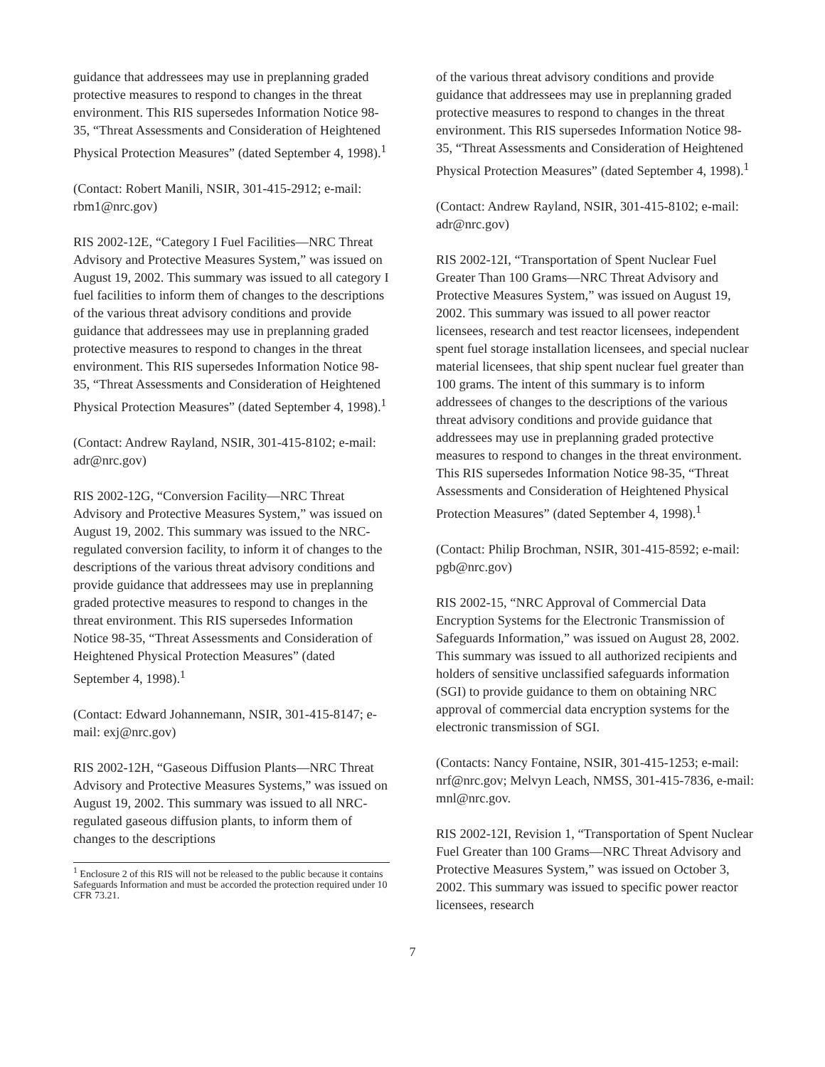guidance that addressees may use in preplanning graded protective measures to respond to changes in the threat environment. This RIS supersedes Information Notice 98-35, “Threat Assessments and Consideration of Heightened Physical Protection Measures” (dated September 4, 1998).<sup>1</sup>
(Contact: Robert Manili, NSIR, 301-415-2912; e-mail: rbm1@nrc.gov)
RIS 2002-12E, “Category I Fuel Facilities—NRC Threat Advisory and Protective Measures System,” was issued on August 19, 2002. This summary was issued to all category I fuel facilities to inform them of changes to the descriptions of the various threat advisory conditions and provide guidance that addressees may use in preplanning graded protective measures to respond to changes in the threat environment. This RIS supersedes Information Notice 98-35, “Threat Assessments and Consideration of Heightened Physical Protection Measures” (dated September 4, 1998).<sup>1</sup>
(Contact: Andrew Rayland, NSIR, 301-415-8102; e-mail: adr@nrc.gov)
RIS 2002-12G, “Conversion Facility—NRC Threat Advisory and Protective Measures System,” was issued on August 19, 2002. This summary was issued to the NRC-regulated conversion facility, to inform it of changes to the descriptions of the various threat advisory conditions and provide guidance that addressees may use in preplanning graded protective measures to respond to changes in the threat environment. This RIS supersedes Information Notice 98-35, “Threat Assessments and Consideration of Heightened Physical Protection Measures” (dated September 4, 1998).<sup>1</sup>
(Contact: Edward Johannemann, NSIR, 301-415-8147; e-mail: exj@nrc.gov)
RIS 2002-12H, “Gaseous Diffusion Plants—NRC Threat Advisory and Protective Measures Systems,” was issued on August 19, 2002. This summary was issued to all NRC-regulated gaseous diffusion plants, to inform them of changes to the descriptions
<sup>1</sup> Enclosure 2 of this RIS will not be released to the public because it contains Safeguards Information and must be accorded the protection required under 10 CFR 73.21.
of the various threat advisory conditions and provide guidance that addressees may use in preplanning graded protective measures to respond to changes in the threat environment. This RIS supersedes Information Notice 98-35, “Threat Assessments and Consideration of Heightened Physical Protection Measures” (dated September 4, 1998).<sup>1</sup>
(Contact: Andrew Rayland, NSIR, 301-415-8102; e-mail: adr@nrc.gov)
RIS 2002-12I, “Transportation of Spent Nuclear Fuel Greater Than 100 Grams—NRC Threat Advisory and Protective Measures System,” was issued on August 19, 2002. This summary was issued to all power reactor licensees, research and test reactor licensees, independent spent fuel storage installation licensees, and special nuclear material licensees, that ship spent nuclear fuel greater than 100 grams. The intent of this summary is to inform addressees of changes to the descriptions of the various threat advisory conditions and provide guidance that addressees may use in preplanning graded protective measures to respond to changes in the threat environment. This RIS supersedes Information Notice 98-35, “Threat Assessments and Consideration of Heightened Physical Protection Measures” (dated September 4, 1998).<sup>1</sup>
(Contact: Philip Brochman, NSIR, 301-415-8592; e-mail: pgb@nrc.gov)
RIS 2002-15, “NRC Approval of Commercial Data Encryption Systems for the Electronic Transmission of Safeguards Information,” was issued on August 28, 2002. This summary was issued to all authorized recipients and holders of sensitive unclassified safeguards information (SGI) to provide guidance to them on obtaining NRC approval of commercial data encryption systems for the electronic transmission of SGI.
(Contacts: Nancy Fontaine, NSIR, 301-415-1253; e-mail: nrf@nrc.gov; Melvyn Leach, NMSS, 301-415-7836, e-mail: mnl@nrc.gov.
RIS 2002-12I, Revision 1, “Transportation of Spent Nuclear Fuel Greater than 100 Grams—NRC Threat Advisory and Protective Measures System,” was issued on October 3, 2002. This summary was issued to specific power reactor licensees, research
7